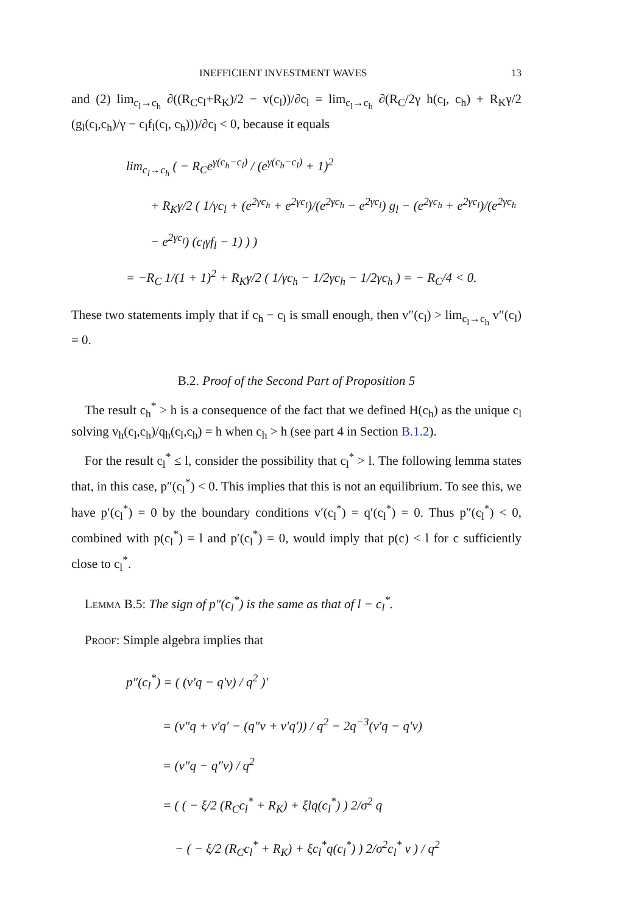INEFFICIENT INVESTMENT WAVES 13
and (2) lim<sub>c<sub>l</sub>→c<sub>h</sub></sub> ∂((R<sub>C</sub>c<sub>l</sub>+R<sub>K</sub>)/2 − v(c<sub>l</sub>))/∂c<sub>l</sub> = lim<sub>c<sub>l</sub>→c<sub>h</sub></sub> ∂(R<sub>C</sub>/2γ h(c<sub>l</sub>, c<sub>h</sub>) + R<sub>K</sub>γ/2 (g<sub>l</sub>(c<sub>l</sub>,c<sub>h</sub>)/γ − c<sub>l</sub>f<sub>l</sub>(c<sub>l</sub>, c<sub>h</sub>)))/∂c<sub>l</sub> < 0, because it equals
lim<sub>c<sub>l</sub>→c<sub>h</sub></sub> ( − R<sub>C</sub>e<sup>γ(c<sub>h</sub>−c<sub>l</sub>)</sup> / (e<sup>γ(c<sub>h</sub>−c<sub>l</sub>)</sup> + 1)<sup>2</sup>
+ R<sub>K</sub>γ/2 ( 1/γc<sub>l</sub> + (e<sup>2γc<sub>h</sub></sup> + e<sup>2γc<sub>l</sub></sup>)/(e<sup>2γc<sub>h</sub></sup> − e<sup>2γc<sub>l</sub></sup>) g<sub>l</sub> − (e<sup>2γc<sub>h</sub></sup> + e<sup>2γc<sub>l</sub></sup>)/(e<sup>2γc<sub>h</sub></sup> − e<sup>2γc<sub>l</sub></sup>) (c<sub>l</sub>γf<sub>l</sub> − 1) ) )
= −R<sub>C</sub> 1/(1 + 1)<sup>2</sup> + R<sub>K</sub>γ/2 ( 1/γc<sub>h</sub> − 1/2γc<sub>h</sub> − 1/2γc<sub>h</sub> ) = − R<sub>C</sub>/4 < 0.
These two statements imply that if c<sub>h</sub> − c<sub>l</sub> is small enough, then v″(c<sub>l</sub>) > lim<sub>c<sub>l</sub>→c<sub>h</sub></sub> v″(c<sub>l</sub>) = 0.
B.2. Proof of the Second Part of Proposition 5
The result c<sub>h</sub><sup>*</sup> > h is a consequence of the fact that we defined H(c<sub>h</sub>) as the unique c<sub>l</sub> solving v<sub>h</sub>(c<sub>l</sub>,c<sub>h</sub>)/q<sub>h</sub>(c<sub>l</sub>,c<sub>h</sub>) = h when c<sub>h</sub> > h (see part 4 in Section B.1.2).
For the result c<sub>l</sub><sup>*</sup> ≤ l, consider the possibility that c<sub>l</sub><sup>*</sup> > l. The following lemma states that, in this case, p″(c<sub>l</sub><sup>*</sup>) < 0. This implies that this is not an equilibrium. To see this, we have p′(c<sub>l</sub><sup>*</sup>) = 0 by the boundary conditions v′(c<sub>l</sub><sup>*</sup>) = q′(c<sub>l</sub><sup>*</sup>) = 0. Thus p″(c<sub>l</sub><sup>*</sup>) < 0, combined with p(c<sub>l</sub><sup>*</sup>) = l and p′(c<sub>l</sub><sup>*</sup>) = 0, would imply that p(c) < l for c sufficiently close to c<sub>l</sub><sup>*</sup>.
Lemma B.5: The sign of p″(c<sub>l</sub><sup>*</sup>) is the same as that of l − c<sub>l</sub><sup>*</sup>.
Proof: Simple algebra implies that
p″(c<sub>l</sub><sup>*</sup>) = ( (v′q − q′v) / q<sup>2</sup> )′
= (v″q + v′q′ − (q″v + v′q′)) / q<sup>2</sup> − 2q<sup>−3</sup>(v′q − q′v)
= (v″q − q″v) / q<sup>2</sup>
= ( ( − ξ/2 (R<sub>C</sub>c<sub>l</sub><sup>*</sup> + R<sub>K</sub>) + ξlq(c<sub>l</sub><sup>*</sup>) ) 2/σ<sup>2</sup> q
− ( − ξ/2 (R<sub>C</sub>c<sub>l</sub><sup>*</sup> + R<sub>K</sub>) + ξc<sub>l</sub><sup>*</sup>q(c<sub>l</sub><sup>*</sup>) ) 2/σ<sup>2</sup>c<sub>l</sub><sup>*</sup> v ) / q<sup>2</sup>